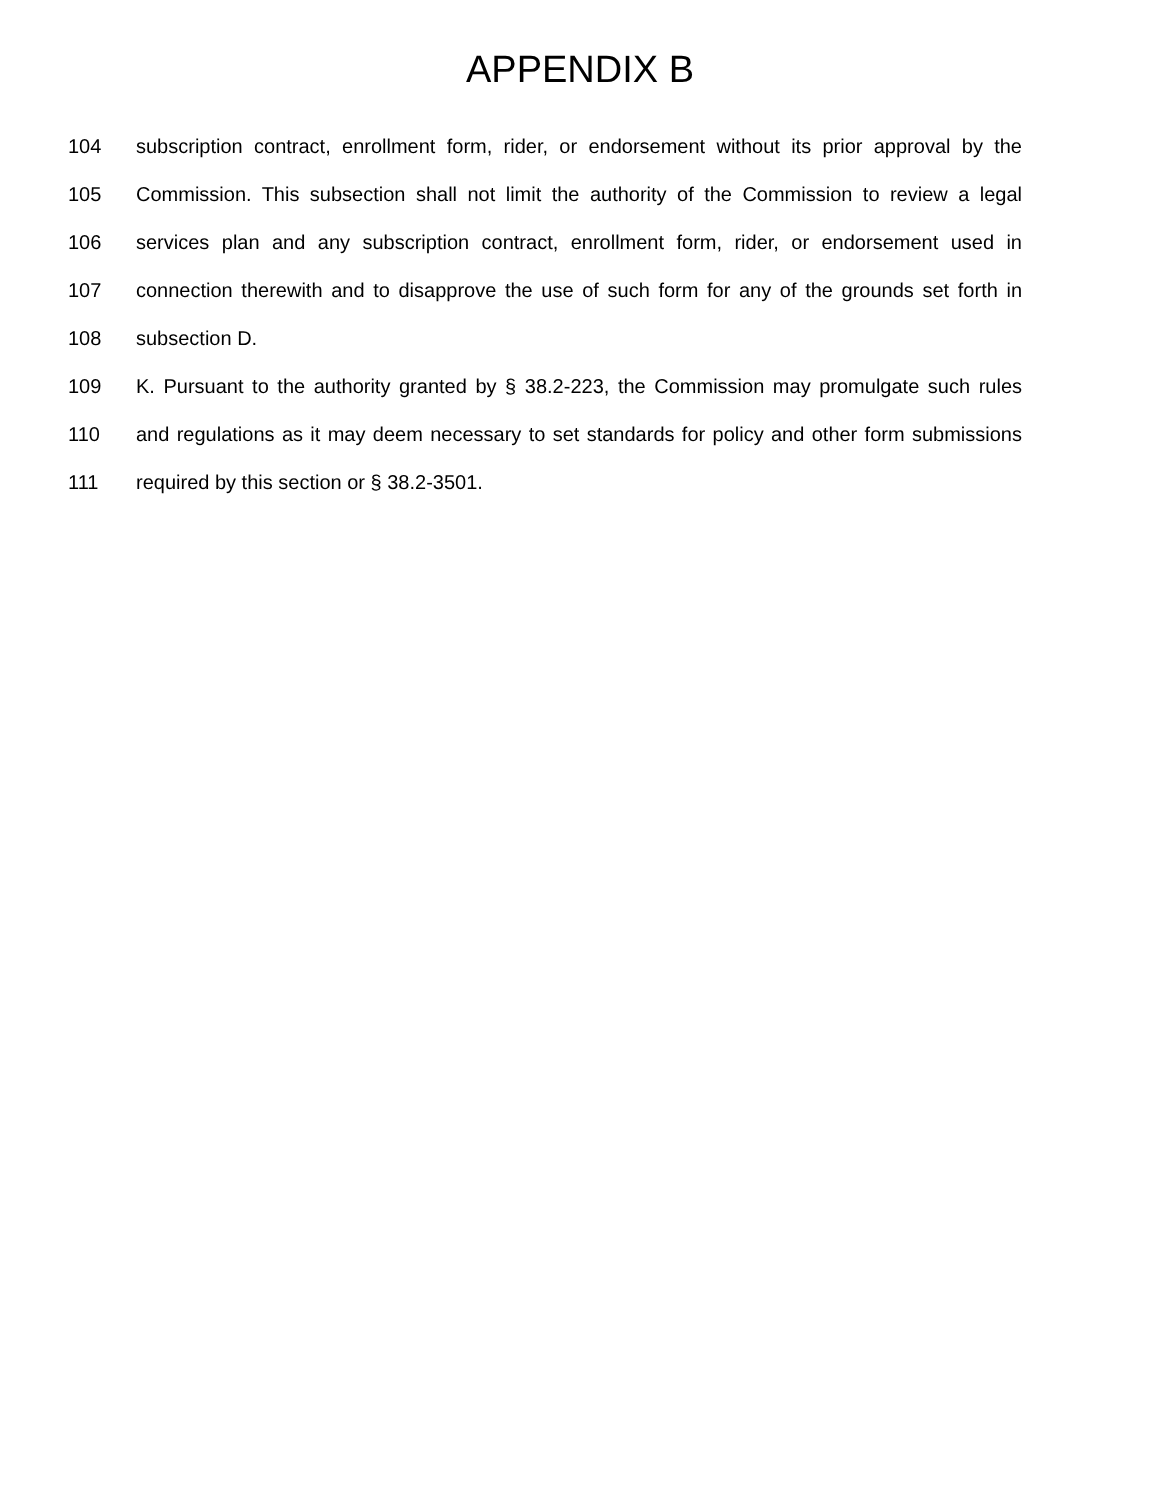APPENDIX B
104 subscription contract, enrollment form, rider, or endorsement without its prior approval by the
105 Commission. This subsection shall not limit the authority of the Commission to review a legal
106 services plan and any subscription contract, enrollment form, rider, or endorsement used in
107 connection therewith and to disapprove the use of such form for any of the grounds set forth in
108 subsection D.
109 K. Pursuant to the authority granted by § 38.2-223, the Commission may promulgate such rules
110 and regulations as it may deem necessary to set standards for policy and other form submissions
111 required by this section or § 38.2-3501.